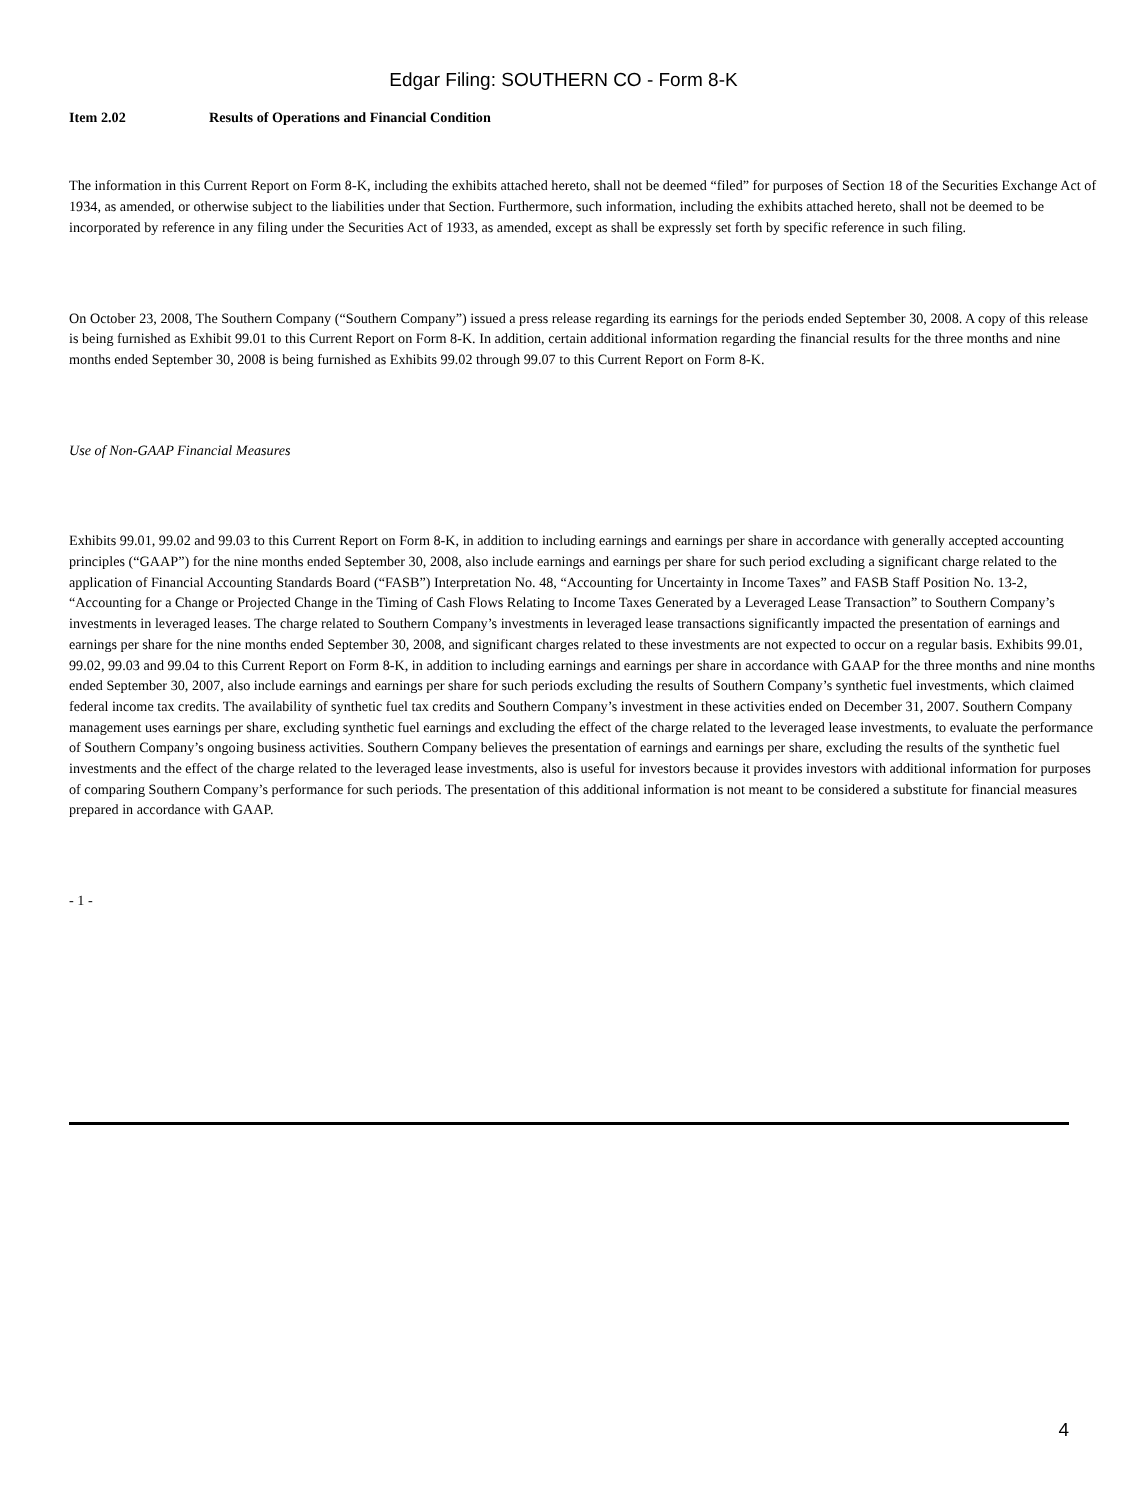Edgar Filing: SOUTHERN CO - Form 8-K
Item 2.02 Results of Operations and Financial Condition
The information in this Current Report on Form 8-K, including the exhibits attached hereto, shall not be deemed “filed” for purposes of Section 18 of the Securities Exchange Act of 1934, as amended, or otherwise subject to the liabilities under that Section. Furthermore, such information, including the exhibits attached hereto, shall not be deemed to be incorporated by reference in any filing under the Securities Act of 1933, as amended, except as shall be expressly set forth by specific reference in such filing.
On October 23, 2008, The Southern Company (“Southern Company”) issued a press release regarding its earnings for the periods ended September 30, 2008. A copy of this release is being furnished as Exhibit 99.01 to this Current Report on Form 8-K. In addition, certain additional information regarding the financial results for the three months and nine months ended September 30, 2008 is being furnished as Exhibits 99.02 through 99.07 to this Current Report on Form 8-K.
Use of Non-GAAP Financial Measures
Exhibits 99.01, 99.02 and 99.03 to this Current Report on Form 8-K, in addition to including earnings and earnings per share in accordance with generally accepted accounting principles (“GAAP”) for the nine months ended September 30, 2008, also include earnings and earnings per share for such period excluding a significant charge related to the application of Financial Accounting Standards Board (“FASB”) Interpretation No. 48, “Accounting for Uncertainty in Income Taxes” and FASB Staff Position No. 13-2, “Accounting for a Change or Projected Change in the Timing of Cash Flows Relating to Income Taxes Generated by a Leveraged Lease Transaction” to Southern Company’s investments in leveraged leases. The charge related to Southern Company’s investments in leveraged lease transactions significantly impacted the presentation of earnings and earnings per share for the nine months ended September 30, 2008, and significant charges related to these investments are not expected to occur on a regular basis. Exhibits 99.01, 99.02, 99.03 and 99.04 to this Current Report on Form 8-K, in addition to including earnings and earnings per share in accordance with GAAP for the three months and nine months ended September 30, 2007, also include earnings and earnings per share for such periods excluding the results of Southern Company’s synthetic fuel investments, which claimed federal income tax credits. The availability of synthetic fuel tax credits and Southern Company’s investment in these activities ended on December 31, 2007. Southern Company management uses earnings per share, excluding synthetic fuel earnings and excluding the effect of the charge related to the leveraged lease investments, to evaluate the performance of Southern Company’s ongoing business activities. Southern Company believes the presentation of earnings and earnings per share, excluding the results of the synthetic fuel investments and the effect of the charge related to the leveraged lease investments, also is useful for investors because it provides investors with additional information for purposes of comparing Southern Company’s performance for such periods. The presentation of this additional information is not meant to be considered a substitute for financial measures prepared in accordance with GAAP.
- 1 -
4